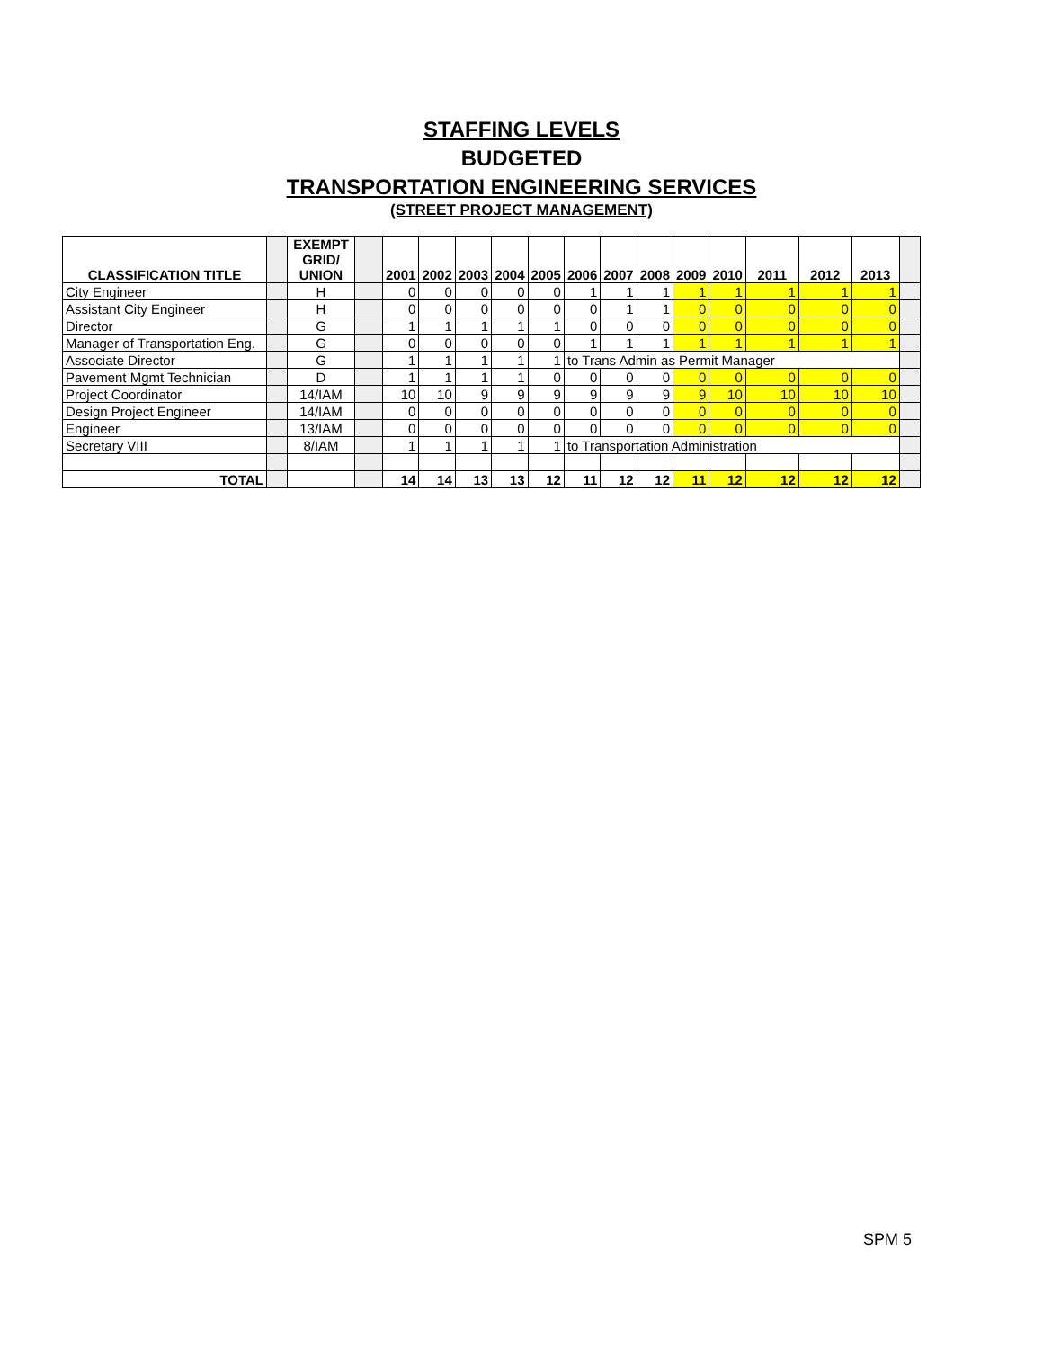STAFFING LEVELS
BUDGETED
TRANSPORTATION ENGINEERING SERVICES
(STREET PROJECT MANAGEMENT)
| CLASSIFICATION TITLE | | EXEMPT GRID/ UNION | | 2001 | 2002 | 2003 | 2004 | 2005 | 2006 | 2007 | 2008 | 2009 | 2010 | 2011 | 2012 | 2013 | |
| --- | --- | --- | --- | --- | --- | --- | --- | --- | --- | --- | --- | --- | --- | --- | --- | --- | --- |
| City Engineer | | H | | 0 | 0 | 0 | 0 | 0 | 1 | 1 | 1 | 1 | 1 | 1 | 1 | 1 | |
| Assistant City Engineer | | H | | 0 | 0 | 0 | 0 | 0 | 0 | 1 | 1 | 0 | 0 | 0 | 0 | 0 | |
| Director | | G | | 1 | 1 | 1 | 1 | 1 | 0 | 0 | 0 | 0 | 0 | 0 | 0 | 0 | |
| Manager of Transportation Eng. | | G | | 0 | 0 | 0 | 0 | 0 | 1 | 1 | 1 | 1 | 1 | 1 | 1 | 1 | |
| Associate Director | | G | | 1 | 1 | 1 | 1 | 1 | to Trans Admin as Permit Manager | | | | | | | | |
| Pavement Mgmt Technician | | D | | 1 | 1 | 1 | 1 | 0 | 0 | 0 | 0 | 0 | 0 | 0 | 0 | 0 | |
| Project Coordinator | | 14/IAM | | 10 | 10 | 9 | 9 | 9 | 9 | 9 | 9 | 9 | 10 | 10 | 10 | 10 | |
| Design Project Engineer | | 14/IAM | | 0 | 0 | 0 | 0 | 0 | 0 | 0 | 0 | 0 | 0 | 0 | 0 | 0 | |
| Engineer | | 13/IAM | | 0 | 0 | 0 | 0 | 0 | 0 | 0 | 0 | 0 | 0 | 0 | 0 | 0 | |
| Secretary VIII | | 8/IAM | | 1 | 1 | 1 | 1 | 1 | to Transportation Administration | | | | | | | | |
| TOTAL | | | | 14 | 14 | 13 | 13 | 12 | 11 | 12 | 12 | 11 | 12 | 12 | 12 | 12 | |
SPM 5